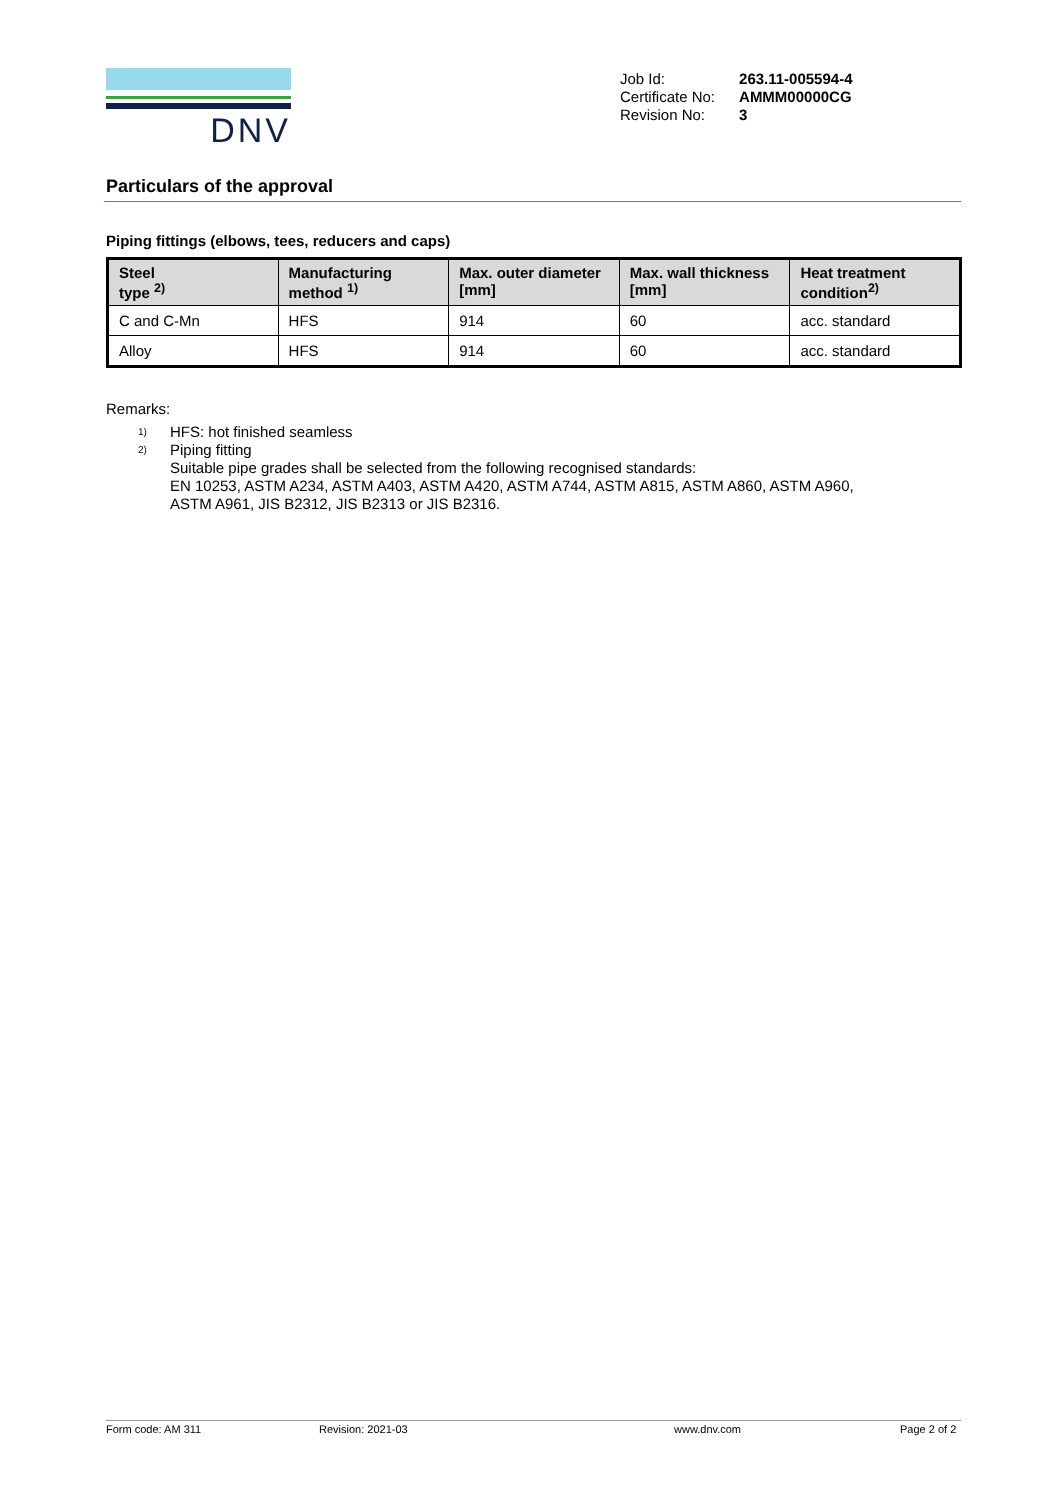DNV
| Job Id: | 263.11-005594-4 |
| Certificate No: | AMMM00000CG |
| Revision No: | 3 |
Particulars of the approval
Piping fittings (elbows, tees, reducers and caps)
| Steel type <sup>2)</sup> | Manufacturing method <sup>1)</sup> | Max. outer diameter [mm] | Max. wall thickness [mm] | Heat treatment condition<sup>2)</sup> |
| --- | --- | --- | --- | --- |
| C and C-Mn | HFS | 914 | 60 | acc. standard |
| Alloy | HFS | 914 | 60 | acc. standard |
Remarks:
<sup>1)</sup>
HFS: hot finished seamless
<sup>2)</sup>
Piping fitting
Suitable pipe grades shall be selected from the following recognised standards:
EN 10253, ASTM A234, ASTM A403, ASTM A420, ASTM A744, ASTM A815, ASTM A860, ASTM A960,
ASTM A961, JIS B2312, JIS B2313 or JIS B2316.
Form code: AM 311 Revision: 2021-03 www.dnv.com Page 2 of 2